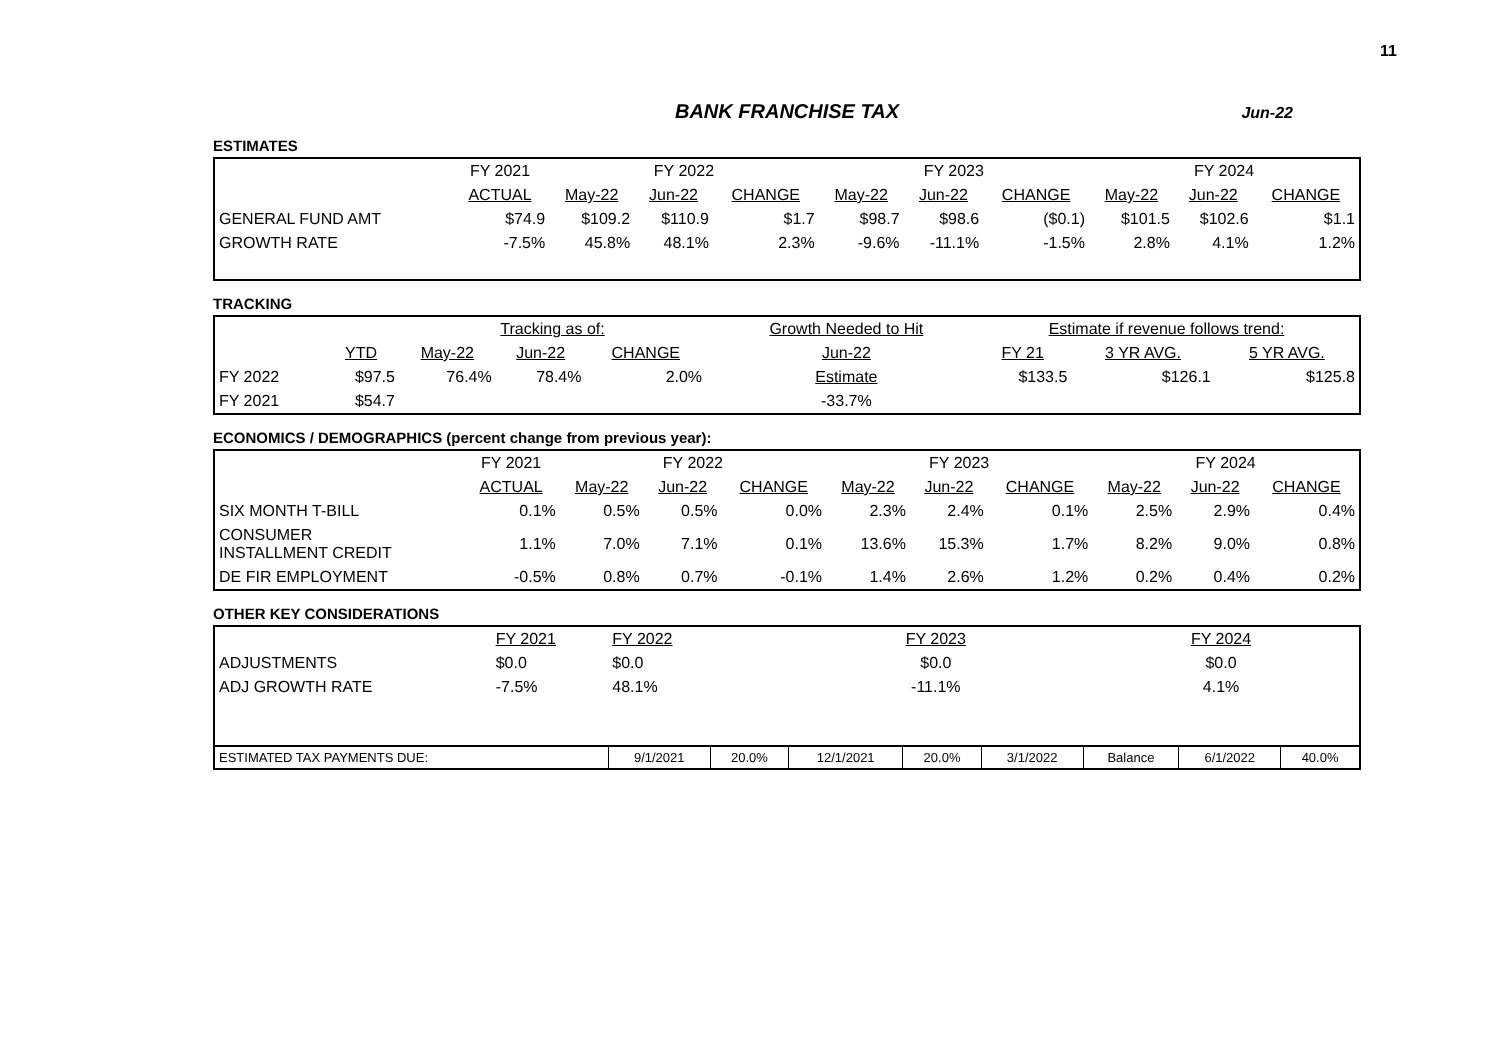11
BANK FRANCHISE TAX Jun-22
ESTIMATES
| | FY 2021 | FY 2022 | | | FY 2023 | | | FY 2024 | | |
| --- | --- | --- | --- | --- | --- | --- | --- | --- | --- | --- |
| | ACTUAL | May-22 | Jun-22 | CHANGE | May-22 | Jun-22 | CHANGE | May-22 | Jun-22 | CHANGE |
| GENERAL FUND AMT | $74.9 | $109.2 | $110.9 | $1.7 | $98.7 | $98.6 | ($0.1) | $101.5 | $102.6 | $1.1 |
| GROWTH RATE | -7.5% | 45.8% | 48.1% | 2.3% | -9.6% | -11.1% | -1.5% | 2.8% | 4.1% | 1.2% |
TRACKING
| | | Tracking as of: | | | | Growth Needed to Hit | Estimate if revenue follows trend: | | |
| --- | --- | --- | --- | --- | --- | --- | --- | --- | --- |
| | YTD | May-22 | Jun-22 | CHANGE | | Jun-22 | FY 21 | 3 YR AVG. | 5 YR AVG. |
| FY 2022 | $97.5 | 76.4% | 78.4% | 2.0% | | Estimate | $133.5 | $126.1 | $125.8 |
| FY 2021 | $54.7 | | | | | -33.7% | | | |
ECONOMICS / DEMOGRAPHICS (percent change from previous year):
| | FY 2021 | FY 2022 | | | FY 2023 | | | FY 2024 | | |
| --- | --- | --- | --- | --- | --- | --- | --- | --- | --- | --- |
| | ACTUAL | May-22 | Jun-22 | CHANGE | May-22 | Jun-22 | CHANGE | May-22 | Jun-22 | CHANGE |
| SIX MONTH T-BILL | 0.1% | 0.5% | 0.5% | 0.0% | 2.3% | 2.4% | 0.1% | 2.5% | 2.9% | 0.4% |
| CONSUMER INSTALLMENT CREDIT | 1.1% | 7.0% | 7.1% | 0.1% | 13.6% | 15.3% | 1.7% | 8.2% | 9.0% | 0.8% |
| DE FIR EMPLOYMENT | -0.5% | 0.8% | 0.7% | -0.1% | 1.4% | 2.6% | 1.2% | 0.2% | 0.4% | 0.2% |
OTHER KEY CONSIDERATIONS
| | FY 2021 | FY 2022 | | FY 2023 | | | FY 2024 | | |
| ADJUSTMENTS | $0.0 | $0.0 | | $0.0 | | | $0.0 | | |
| ADJ GROWTH RATE | -7.5% | 48.1% | | -11.1% | | | 4.1% | | |
| ESTIMATED TAX PAYMENTS DUE: | | 9/1/2021 | 20.0% | 12/1/2021 | 20.0% | 3/1/2022 | Balance | 6/1/2022 | 40.0% |